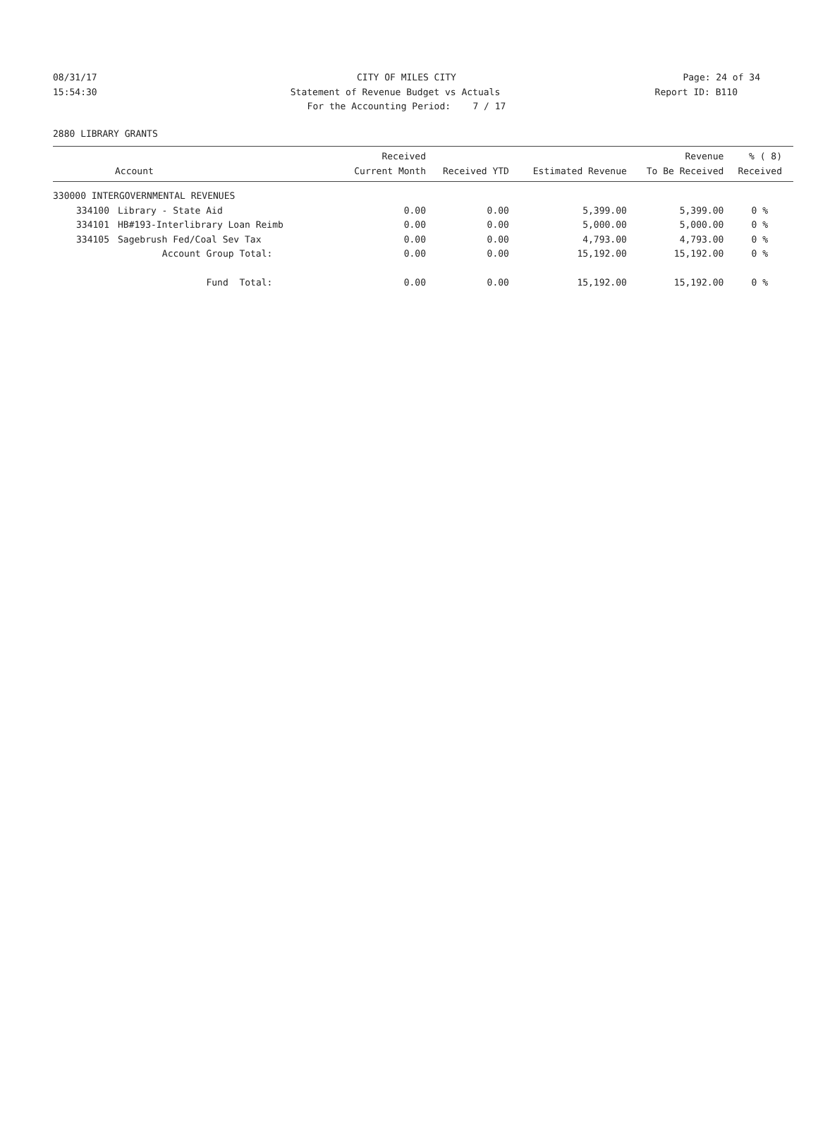08/31/17 CITY OF MILES CITY Page: 24 of 34
15:54:30 Statement of Revenue Budget vs Actuals Report ID: B110
For the Accounting Period: 7 / 17
2880 LIBRARY GRANTS
| Account | | Received Current Month | Received YTD | Estimated Revenue | Revenue To Be Received | % ( 8) Received |
| --- | --- | --- | --- | --- | --- | --- |
| 330000 INTERGOVERNMENTAL REVENUES | | | | | | |
| 334100 | Library - State Aid | 0.00 | 0.00 | 5,399.00 | 5,399.00 | 0 % |
| 334101 | HB#193-Interlibrary Loan Reimb | 0.00 | 0.00 | 5,000.00 | 5,000.00 | 0 % |
| 334105 | Sagebrush Fed/Coal Sev Tax | 0.00 | 0.00 | 4,793.00 | 4,793.00 | 0 % |
| | Account Group Total: | 0.00 | 0.00 | 15,192.00 | 15,192.00 | 0 % |
| | Fund Total: | 0.00 | 0.00 | 15,192.00 | 15,192.00 | 0 % |